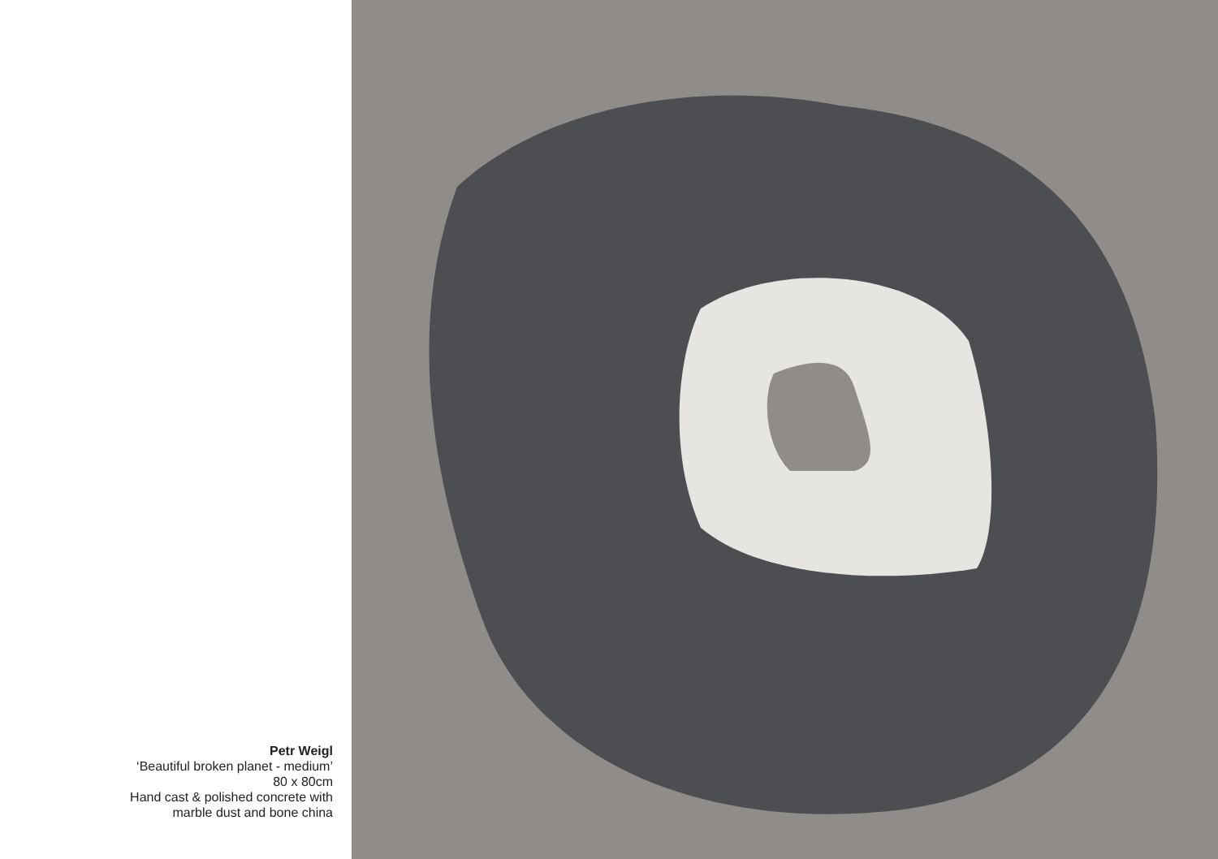Petr Weigl
‘Beautiful broken planet - medium’
80 x 80cm
Hand cast & polished concrete with
marble dust and bone china